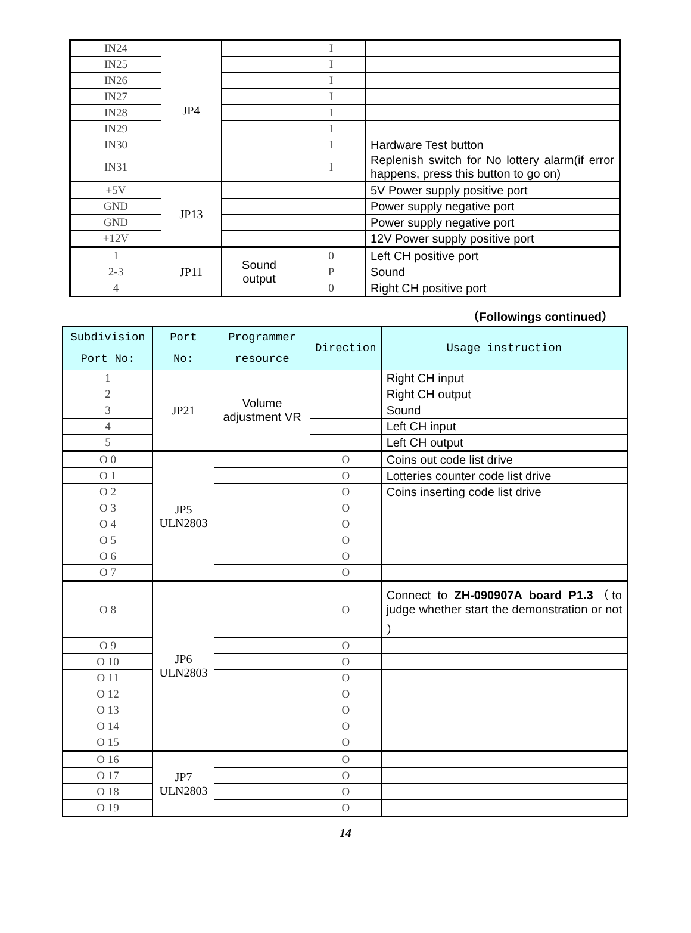| IN24 | JP4 | | I | |
| IN25 | | | I | |
| IN26 | | | I | |
| IN27 | | | I | |
| IN28 | | | I | |
| IN29 | | | I | |
| IN30 | | | I | Hardware Test button |
| IN31 | | | I | Replenish switch for No lottery alarm(if error happens, press this button to go on) |
| +5V | JP13 | | | 5V Power supply positive port |
| GND | | | | Power supply negative port |
| GND | | | | Power supply negative port |
| +12V | | | | 12V Power supply positive port |
| 1 | JP11 | Sound output | 0 | Left CH positive port |
| 2-3 | | | P | Sound |
| 4 | | | 0 | Right CH positive port |
（Followings continued）
| Subdivision Port No: | Port No: | Programmer resource | Direction | Usage instruction |
| --- | --- | --- | --- | --- |
| 1 | JP21 | Volume adjustment VR | | Right CH input |
| 2 | | | | Right CH output |
| 3 | | | | Sound |
| 4 | | | | Left CH input |
| 5 | | | | Left CH output |
| O 0 | JP5 ULN2803 | | O | Coins out code list drive |
| O 1 | | | O | Lotteries counter code list drive |
| O 2 | | | O | Coins inserting code list drive |
| O 3 | | | O | |
| O 4 | | | O | |
| O 5 | | | O | |
| O 6 | | | O | |
| O 7 | | | O | |
| O 8 | JP6 ULN2803 | | O | Connect to ZH-090907A board P1.3 （to judge whether start the demonstration or not ） |
| O 9 | | | O | |
| O 10 | | | O | |
| O 11 | | | O | |
| O 12 | | | O | |
| O 13 | | | O | |
| O 14 | | | O | |
| O 15 | | | O | |
| O 16 | JP7 ULN2803 | | O | |
| O 17 | | | O | |
| O 18 | | | O | |
| O 19 | | | O | |
14